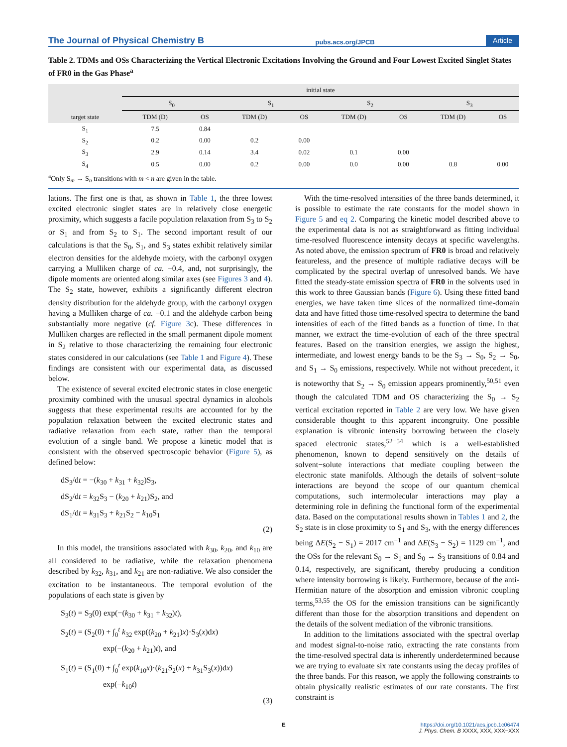The Journal of Physical Chemistry B pubs.acs.org/JPCB Article
Table 2. TDMs and OSs Characterizing the Vertical Electronic Excitations Involving the Ground and Four Lowest Excited Singlet States of FR0 in the Gas Phase<sup>a</sup>
| target state | initial state | | | | | | | |
| --- | --- | --- | --- | --- | --- | --- | --- | --- |
| | S<sub>0</sub> | | S<sub>1</sub> | | S<sub>2</sub> | | S<sub>3</sub> | |
| | TDM (D) | OS | TDM (D) | OS | TDM (D) | OS | TDM (D) | OS |
| S<sub>1</sub> | 7.5 | 0.84 | | | | | | |
| S<sub>2</sub> | 0.2 | 0.00 | 0.2 | 0.00 | | | | |
| S<sub>3</sub> | 2.9 | 0.14 | 3.4 | 0.02 | 0.1 | 0.00 | | |
| S<sub>4</sub> | 0.5 | 0.00 | 0.2 | 0.00 | 0.0 | 0.00 | 0.8 | 0.00 |
<sup>a</sup> Only S<sub>m</sub> → S<sub>n</sub> transitions with m < n are given in the table.
lations. The first one is that, as shown in Table 1, the three lowest excited electronic singlet states are in relatively close energetic proximity, which suggests a facile population relaxation from S<sub>3</sub> to S<sub>2</sub> or S<sub>1</sub> and from S<sub>2</sub> to S<sub>1</sub>. The second important result of our calculations is that the S<sub>0</sub>, S<sub>1</sub>, and S<sub>3</sub> states exhibit relatively similar electron densities for the aldehyde moiety, with the carbonyl oxygen carrying a Mulliken charge of ca. −0.4, and, not surprisingly, the dipole moments are oriented along similar axes (see Figures 3 and 4). The S<sub>2</sub> state, however, exhibits a significantly different electron density distribution for the aldehyde group, with the carbonyl oxygen having a Mulliken charge of ca. −0.1 and the aldehyde carbon being substantially more negative (cf. Figure 3c). These differences in Mulliken charges are reflected in the small permanent dipole moment in S<sub>2</sub> relative to those characterizing the remaining four electronic states considered in our calculations (see Table 1 and Figure 4). These findings are consistent with our experimental data, as discussed below.
The existence of several excited electronic states in close energetic proximity combined with the unusual spectral dynamics in alcohols suggests that these experimental results are accounted for by the population relaxation between the excited electronic states and radiative relaxation from each state, rather than the temporal evolution of a single band. We propose a kinetic model that is consistent with the observed spectroscopic behavior (Figure 5), as defined below:
dS<sub>3</sub>/dt = −(k<sub>30</sub> + k<sub>31</sub> + k<sub>32</sub>)S<sub>3</sub>,
dS<sub>2</sub>/dt = k<sub>32</sub>S<sub>3</sub> − (k<sub>20</sub> + k<sub>21</sub>)S<sub>2</sub>, and
dS<sub>1</sub>/dt = k<sub>31</sub>S<sub>3</sub> + k<sub>21</sub>S<sub>2</sub> − k<sub>10</sub>S<sub>1</sub>
(2)
In this model, the transitions associated with k<sub>30</sub>, k<sub>20</sub>, and k<sub>10</sub> are all considered to be radiative, while the relaxation phenomena described by k<sub>32</sub>, k<sub>31</sub>, and k<sub>21</sub> are non-radiative. We also consider the excitation to be instantaneous. The temporal evolution of the populations of each state is given by
S<sub>3</sub>(t) = S<sub>3</sub>(0) exp(−(k<sub>30</sub> + k<sub>31</sub> + k<sub>32</sub>)t),
S<sub>2</sub>(t) = (S<sub>2</sub>(0) + ∫<sub>0</sub><sup>t</sup> k<sub>32</sub> exp((k<sub>20</sub> + k<sub>21</sub>)x)·S<sub>3</sub>(x)dx)
exp(−(k<sub>20</sub> + k<sub>21</sub>)t), and
S<sub>1</sub>(t) = (S<sub>1</sub>(0) + ∫<sub>0</sub><sup>t</sup> exp(k<sub>10</sub>x)·(k<sub>21</sub>S<sub>2</sub>(x) + k<sub>31</sub>S<sub>3</sub>(x))dx)
exp(−k<sub>10</sub>t)
(3)
With the time-resolved intensities of the three bands determined, it is possible to estimate the rate constants for the model shown in Figure 5 and eq 2. Comparing the kinetic model described above to the experimental data is not as straightforward as fitting individual time-resolved fluorescence intensity decays at specific wavelengths. As noted above, the emission spectrum of FR0 is broad and relatively featureless, and the presence of multiple radiative decays will be complicated by the spectral overlap of unresolved bands. We have fitted the steady-state emission spectra of FR0 in the solvents used in this work to three Gaussian bands (Figure 6). Using these fitted band energies, we have taken time slices of the normalized time-domain data and have fitted those time-resolved spectra to determine the band intensities of each of the fitted bands as a function of time. In that manner, we extract the time-evolution of each of the three spectral features. Based on the transition energies, we assign the highest, intermediate, and lowest energy bands to be the S<sub>3</sub> → S<sub>0</sub>, S<sub>2</sub> → S<sub>0</sub>, and S<sub>1</sub> → S<sub>0</sub> emissions, respectively. While not without precedent, it is noteworthy that S<sub>2</sub> → S<sub>0</sub> emission appears prominently,<sup>50,51</sup> even though the calculated TDM and OS characterizing the S<sub>0</sub> → S<sub>2</sub> vertical excitation reported in Table 2 are very low. We have given considerable thought to this apparent incongruity. One possible explanation is vibronic intensity borrowing between the closely spaced electronic states,<sup>52−54</sup> which is a well-established phenomenon, known to depend sensitively on the details of solvent−solute interactions that mediate coupling between the electronic state manifolds. Although the details of solvent−solute interactions are beyond the scope of our quantum chemical computations, such intermolecular interactions may play a determining role in defining the functional form of the experimental data. Based on the computational results shown in Tables 1 and 2, the S<sub>2</sub> state is in close proximity to S<sub>1</sub> and S<sub>3</sub>, with the energy differences being ΔE(S<sub>2</sub> − S<sub>1</sub>) = 2017 cm<sup>−1</sup> and ΔE(S<sub>3</sub> − S<sub>2</sub>) = 1129 cm<sup>−1</sup>, and the OSs for the relevant S<sub>0</sub> → S<sub>1</sub> and S<sub>0</sub> → S<sub>3</sub> transitions of 0.84 and 0.14, respectively, are significant, thereby producing a condition where intensity borrowing is likely. Furthermore, because of the anti-Hermitian nature of the absorption and emission vibronic coupling terms,<sup>53,55</sup> the OS for the emission transitions can be significantly different than those for the absorption transitions and dependent on the details of the solvent mediation of the vibronic transitions.
In addition to the limitations associated with the spectral overlap and modest signal-to-noise ratio, extracting the rate constants from the time-resolved spectral data is inherently underdetermined because we are trying to evaluate six rate constants using the decay profiles of the three bands. For this reason, we apply the following constraints to obtain physically realistic estimates of our rate constants. The first constraint is
Ehttps://doi.org/10.1021/acs.jpcb.1c06474
J. Phys. Chem. B XXXX, XXX, XXX−XXX